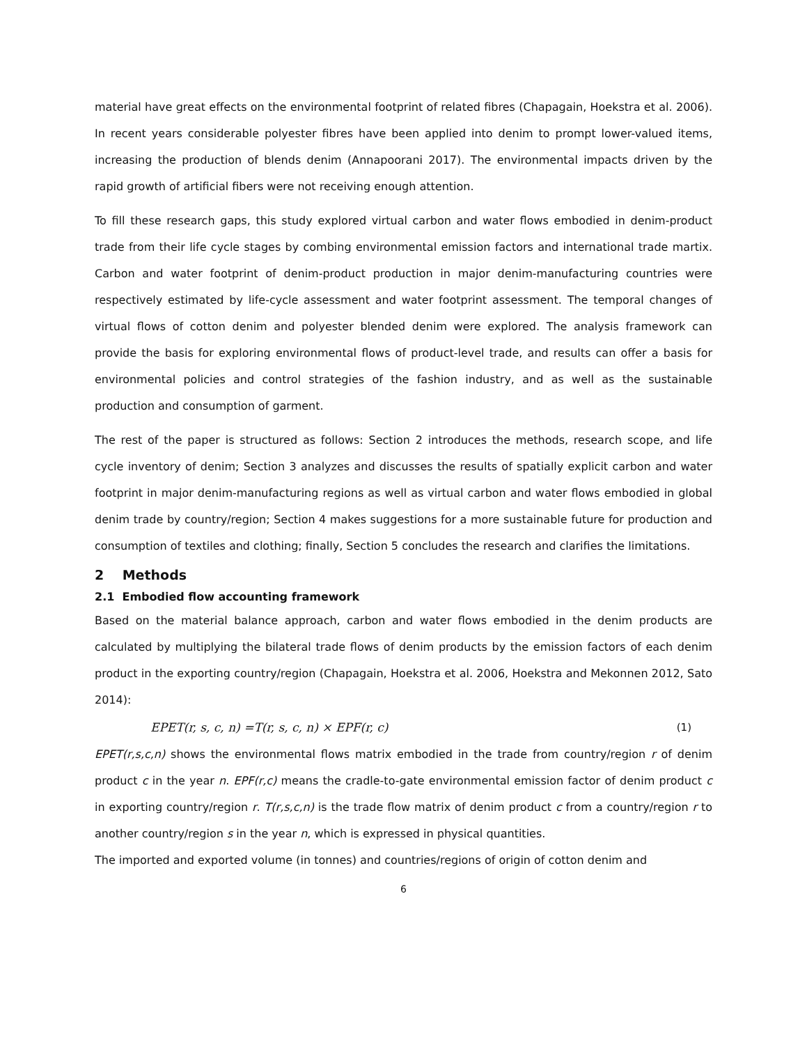material have great effects on the environmental footprint of related fibres (Chapagain, Hoekstra et al. 2006). In recent years considerable polyester fibres have been applied into denim to prompt lower-valued items, increasing the production of blends denim (Annapoorani 2017). The environmental impacts driven by the rapid growth of artificial fibers were not receiving enough attention.
To fill these research gaps, this study explored virtual carbon and water flows embodied in denim-product trade from their life cycle stages by combing environmental emission factors and international trade martix. Carbon and water footprint of denim-product production in major denim-manufacturing countries were respectively estimated by life-cycle assessment and water footprint assessment. The temporal changes of virtual flows of cotton denim and polyester blended denim were explored. The analysis framework can provide the basis for exploring environmental flows of product-level trade, and results can offer a basis for environmental policies and control strategies of the fashion industry, and as well as the sustainable production and consumption of garment.
The rest of the paper is structured as follows: Section 2 introduces the methods, research scope, and life cycle inventory of denim; Section 3 analyzes and discusses the results of spatially explicit carbon and water footprint in major denim-manufacturing regions as well as virtual carbon and water flows embodied in global denim trade by country/region; Section 4 makes suggestions for a more sustainable future for production and consumption of textiles and clothing; finally, Section 5 concludes the research and clarifies the limitations.
2 Methods
2.1 Embodied flow accounting framework
Based on the material balance approach, carbon and water flows embodied in the denim products are calculated by multiplying the bilateral trade flows of denim products by the emission factors of each denim product in the exporting country/region (Chapagain, Hoekstra et al. 2006, Hoekstra and Mekonnen 2012, Sato 2014):
EPET(r, s, c, n) =T(r, s, c, n) × EPF(r, c) (1)
EPET(r,s,c,n) shows the environmental flows matrix embodied in the trade from country/region r of denim product c in the year n. EPF(r,c) means the cradle-to-gate environmental emission factor of denim product c in exporting country/region r. T(r,s,c,n) is the trade flow matrix of denim product c from a country/region r to another country/region s in the year n, which is expressed in physical quantities.
The imported and exported volume (in tonnes) and countries/regions of origin of cotton denim and
6